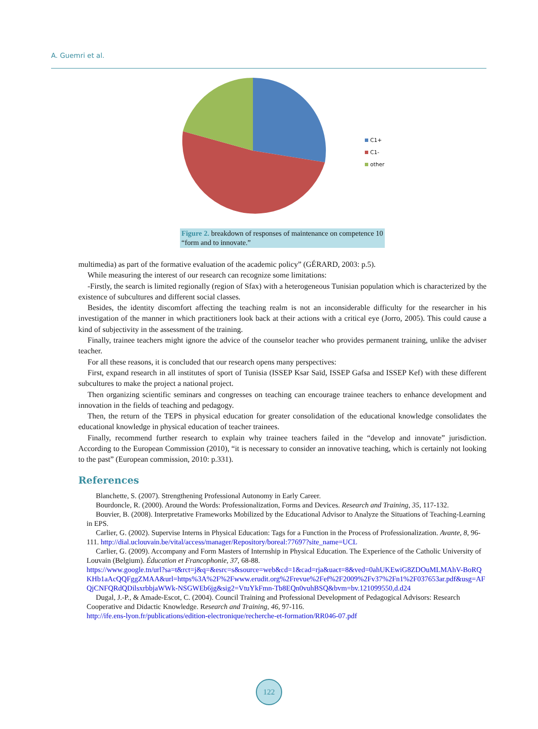A. Guemri et al.
C1+
C1-
other
Figure 2. breakdown of responses of maintenance on competence 10 “form and to innovate.”
multimedia) as part of the formative evaluation of the academic policy” (GÉRARD, 2003: p.5).
While measuring the interest of our research can recognize some limitations:
-Firstly, the search is limited regionally (region of Sfax) with a heterogeneous Tunisian population which is characterized by the existence of subcultures and different social classes.
Besides, the identity discomfort affecting the teaching realm is not an inconsiderable difficulty for the researcher in his investigation of the manner in which practitioners look back at their actions with a critical eye (Jorro, 2005). This could cause a kind of subjectivity in the assessment of the training.
Finally, trainee teachers might ignore the advice of the counselor teacher who provides permanent training, unlike the adviser teacher.
For all these reasons, it is concluded that our research opens many perspectives:
First, expand research in all institutes of sport of Tunisia (ISSEP Ksar Saïd, ISSEP Gafsa and ISSEP Kef) with these different subcultures to make the project a national project.
Then organizing scientific seminars and congresses on teaching can encourage trainee teachers to enhance development and innovation in the fields of teaching and pedagogy.
Then, the return of the TEPS in physical education for greater consolidation of the educational knowledge consolidates the educational knowledge in physical education of teacher trainees.
Finally, recommend further research to explain why trainee teachers failed in the “develop and innovate” jurisdiction. According to the European Commission (2010), “it is necessary to consider an innovative teaching, which is certainly not looking to the past” (European commission, 2010: p.331).
References
Blanchette, S. (2007). Strengthening Professional Autonomy in Early Career.
Bourdoncle, R. (2000). Around the Words: Professionalization, Forms and Devices. Research and Training, 35, 117-132.
Bouvier, B. (2008). Interpretative Frameworks Mobilized by the Educational Advisor to Analyze the Situations of Teaching-Learning in EPS.
Carlier, G. (2002). Supervise Interns in Physical Education: Tags for a Function in the Process of Professionalization. Avante, 8, 96-111. http://dial.uclouvain.be/vital/access/manager/Repository/boreal:77697?site_name=UCL
Carlier, G. (2009). Accompany and Form Masters of Internship in Physical Education. The Experience of the Catholic University of Louvain (Belgium). Éducation et Francophonie, 37, 68-88.
https://www.google.tn/url?sa=t&rct=j&q=&esrc=s&source=web&cd=1&cad=rja&uact=8&ved=0ahUKEwiG8ZDOuMLMAhV-BoRQKHb1aAcQQFggZMAA&url=https%3A%2F%2Fwww.erudit.org%2Frevue%2Fef%2F2009%2Fv37%2Fn1%2F037653ar.pdf&usg=AFQjCNFQRdQDilsxrbbjaWWk-NSGWEb6jg&sig2=VtuYkFmn-Tb8EQn0vuhBSQ&bvm=bv.121099550,d.d24
Dugal, J.-P., & Amade-Escot, C. (2004). Council Training and Professional Development of Pedagogical Advisors: Research Cooperative and Didactic Knowledge. Research and Training, 46, 97-116.
http://ife.ens-lyon.fr/publications/edition-electronique/recherche-et-formation/RR046-07.pdf
122